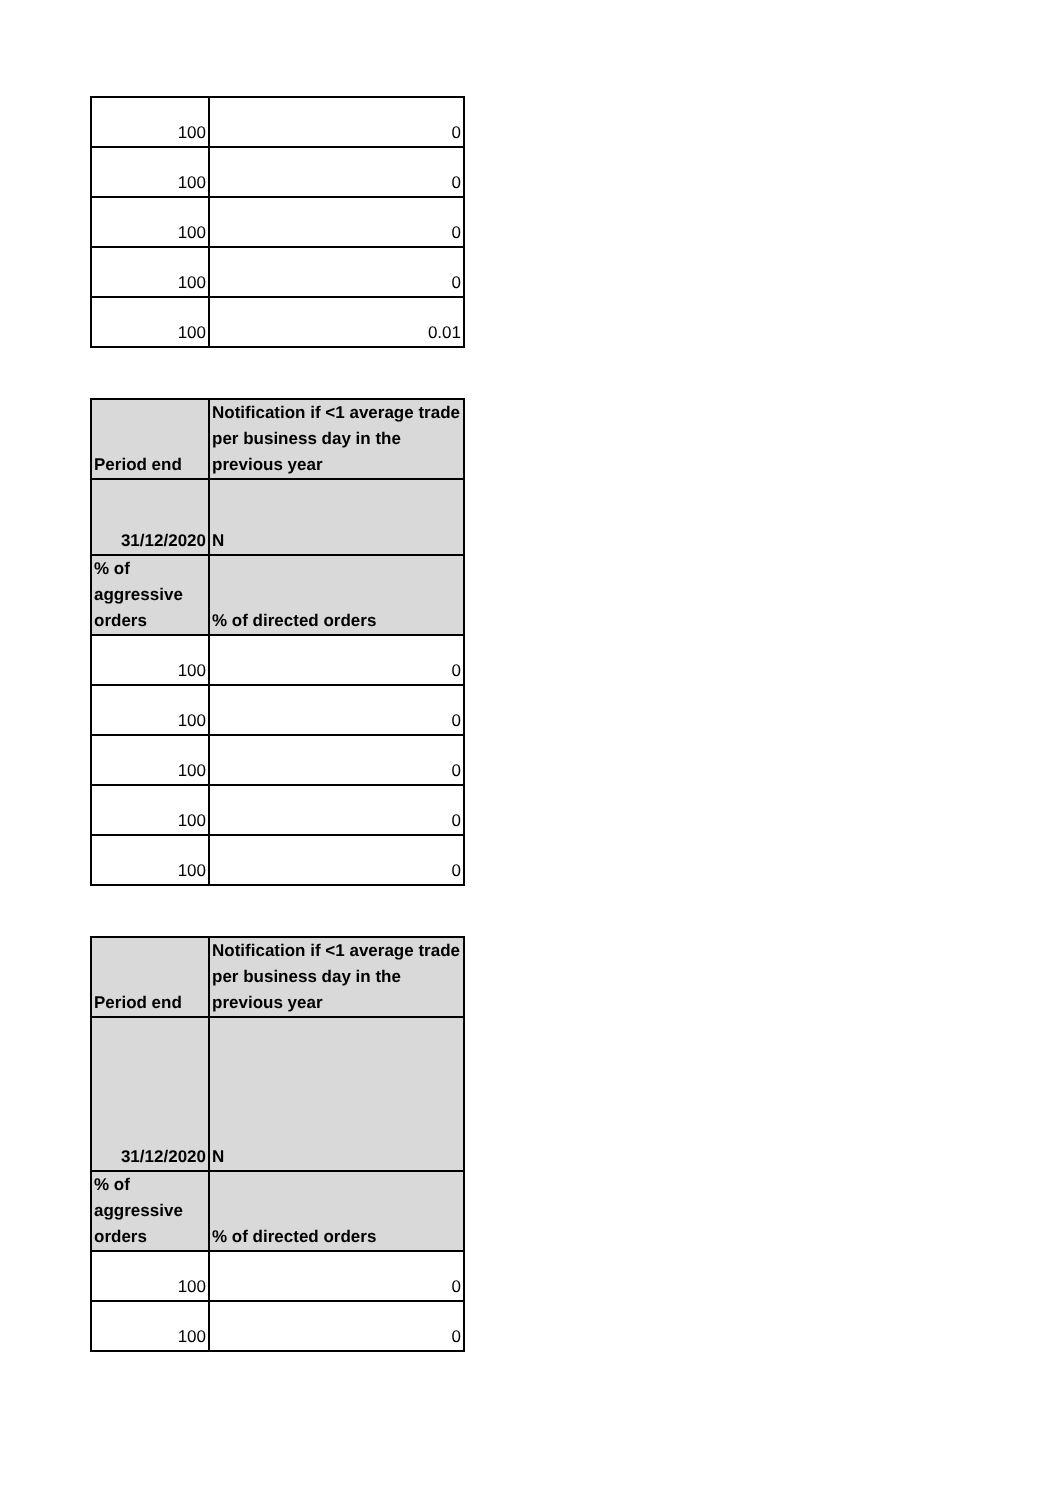| 100 | 0 |
| 100 | 0 |
| 100 | 0 |
| 100 | 0 |
| 100 | 0.01 |
| Period end | Notification if <1 average trade per business day in the previous year |
| --- | --- |
| 31/12/2020 | N |
| % of aggressive orders | % of directed orders |
| 100 | 0 |
| 100 | 0 |
| 100 | 0 |
| 100 | 0 |
| 100 | 0 |
| Period end | Notification if <1 average trade per business day in the previous year |
| --- | --- |
| 31/12/2020 | N |
| % of aggressive orders | % of directed orders |
| 100 | 0 |
| 100 | 0 |